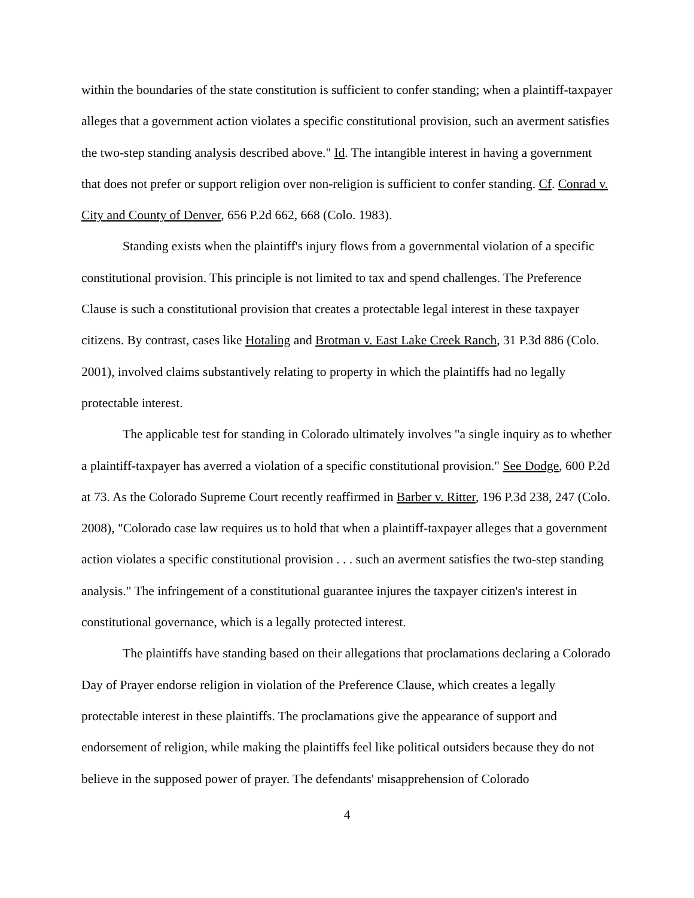within the boundaries of the state constitution is sufficient to confer standing; when a plaintiff-taxpayer alleges that a government action violates a specific constitutional provision, such an averment satisfies the two-step standing analysis described above." Id. The intangible interest in having a government that does not prefer or support religion over non-religion is sufficient to confer standing. Cf. Conrad v. City and County of Denver, 656 P.2d 662, 668 (Colo. 1983).
Standing exists when the plaintiff's injury flows from a governmental violation of a specific constitutional provision. This principle is not limited to tax and spend challenges. The Preference Clause is such a constitutional provision that creates a protectable legal interest in these taxpayer citizens. By contrast, cases like Hotaling and Brotman v. East Lake Creek Ranch, 31 P.3d 886 (Colo. 2001), involved claims substantively relating to property in which the plaintiffs had no legally protectable interest.
The applicable test for standing in Colorado ultimately involves "a single inquiry as to whether a plaintiff-taxpayer has averred a violation of a specific constitutional provision." See Dodge, 600 P.2d at 73. As the Colorado Supreme Court recently reaffirmed in Barber v. Ritter, 196 P.3d 238, 247 (Colo. 2008), "Colorado case law requires us to hold that when a plaintiff-taxpayer alleges that a government action violates a specific constitutional provision . . . such an averment satisfies the two-step standing analysis." The infringement of a constitutional guarantee injures the taxpayer citizen's interest in constitutional governance, which is a legally protected interest.
The plaintiffs have standing based on their allegations that proclamations declaring a Colorado Day of Prayer endorse religion in violation of the Preference Clause, which creates a legally protectable interest in these plaintiffs. The proclamations give the appearance of support and endorsement of religion, while making the plaintiffs feel like political outsiders because they do not believe in the supposed power of prayer. The defendants' misapprehension of Colorado
4